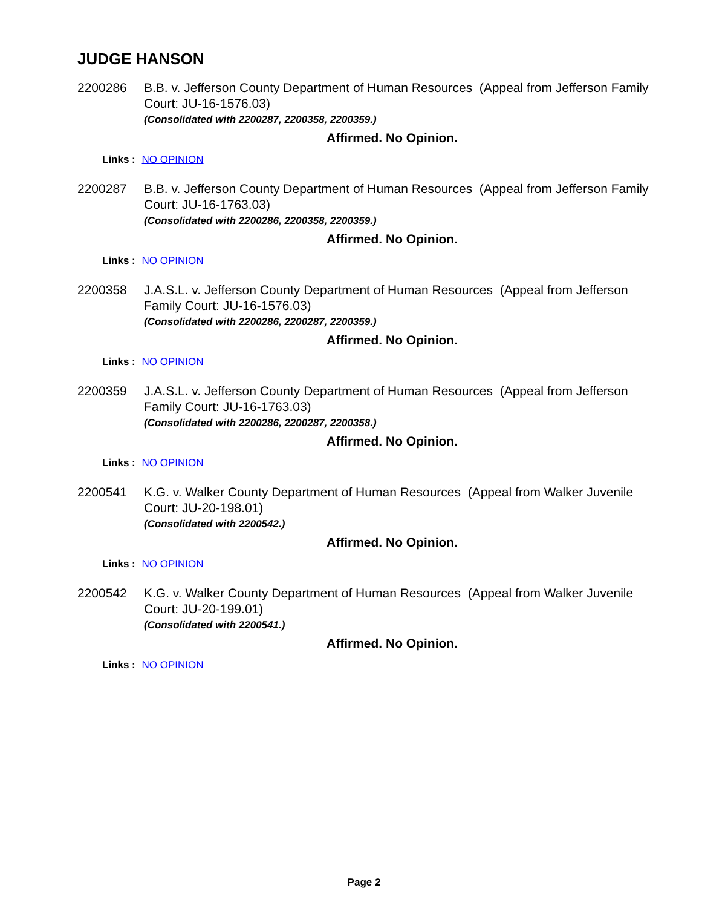JUDGE HANSON
2200286 B.B. v. Jefferson County Department of Human Resources (Appeal from Jefferson Family Court: JU-16-1576.03)
(Consolidated with 2200287, 2200358, 2200359.)
Affirmed. No Opinion.
Links : NO OPINION
2200287 B.B. v. Jefferson County Department of Human Resources (Appeal from Jefferson Family Court: JU-16-1763.03)
(Consolidated with 2200286, 2200358, 2200359.)
Affirmed. No Opinion.
Links : NO OPINION
2200358 J.A.S.L. v. Jefferson County Department of Human Resources (Appeal from Jefferson Family Court: JU-16-1576.03)
(Consolidated with 2200286, 2200287, 2200359.)
Affirmed. No Opinion.
Links : NO OPINION
2200359 J.A.S.L. v. Jefferson County Department of Human Resources (Appeal from Jefferson Family Court: JU-16-1763.03)
(Consolidated with 2200286, 2200287, 2200358.)
Affirmed. No Opinion.
Links : NO OPINION
2200541 K.G. v. Walker County Department of Human Resources (Appeal from Walker Juvenile Court: JU-20-198.01)
(Consolidated with 2200542.)
Affirmed. No Opinion.
Links : NO OPINION
2200542 K.G. v. Walker County Department of Human Resources (Appeal from Walker Juvenile Court: JU-20-199.01)
(Consolidated with 2200541.)
Affirmed. No Opinion.
Links : NO OPINION
Page 2